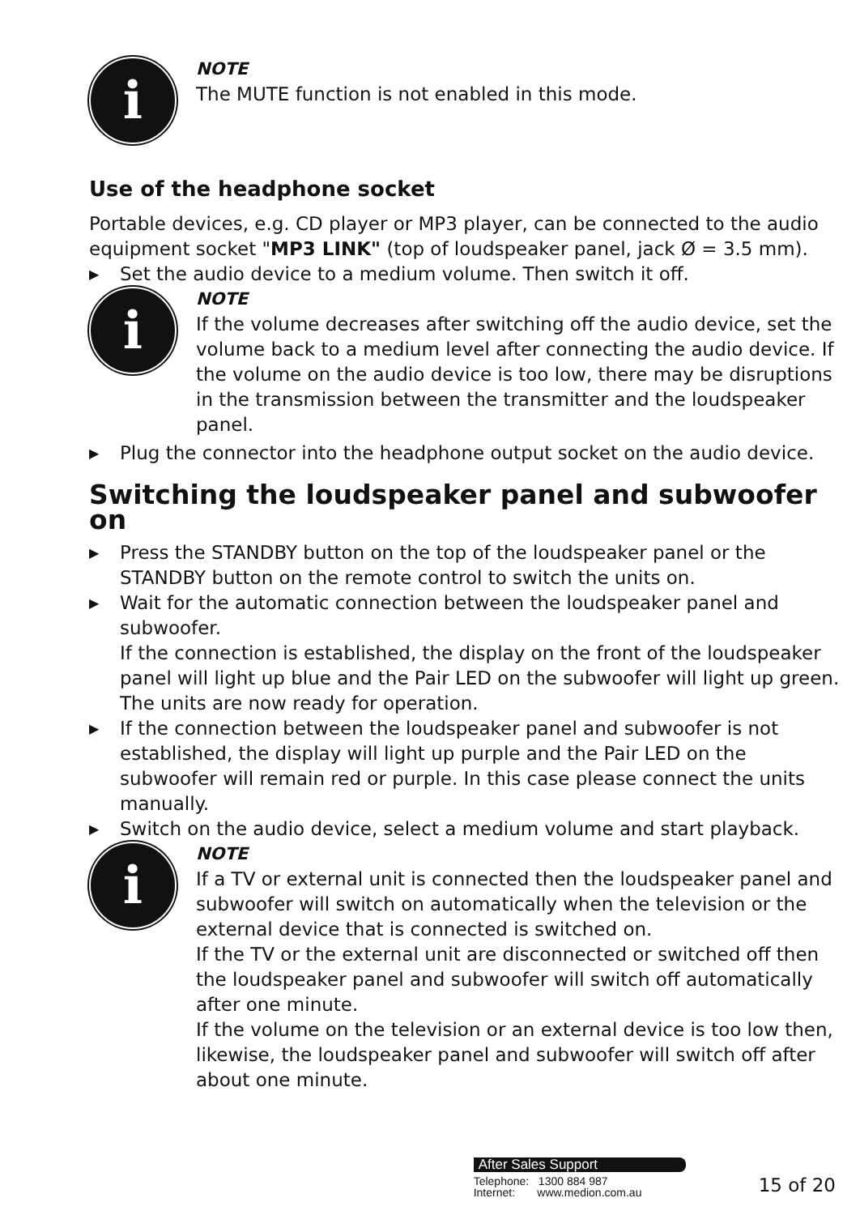i
NOTE
The MUTE function is not enabled in this mode.
Use of the headphone socket
Portable devices, e.g. CD player or MP3 player, can be connected to the audio equipment socket "MP3 LINK" (top of loudspeaker panel, jack Ø = 3.5 mm).
▶
Set the audio device to a medium volume. Then switch it off.
i
NOTE
If the volume decreases after switching off the audio device, set the volume back to a medium level after connecting the audio device. If the volume on the audio device is too low, there may be disruptions in the transmission between the transmitter and the loudspeaker panel.
▶
Plug the connector into the headphone output socket on the audio device.
Switching the loudspeaker panel and subwoofer on
▶
Press the STANDBY button on the top of the loudspeaker panel or the STANDBY button on the remote control to switch the units on.
▶
Wait for the automatic connection between the loudspeaker panel and subwoofer.
If the connection is established, the display on the front of the loudspeaker panel will light up blue and the Pair LED on the subwoofer will light up green.
The units are now ready for operation.
▶
If the connection between the loudspeaker panel and subwoofer is not established, the display will light up purple and the Pair LED on the subwoofer will remain red or purple. In this case please connect the units manually.
▶
Switch on the audio device, select a medium volume and start playback.
i
NOTE
If a TV or external unit is connected then the loudspeaker panel and subwoofer will switch on automatically when the television or the external device that is connected is switched on.
If the TV or the external unit are disconnected or switched off then the loudspeaker panel and subwoofer will switch off automatically after one minute.
If the volume on the television or an external device is too low then, likewise, the loudspeaker panel and subwoofer will switch off after about one minute.
After Sales Support
Telephone: 1300 884 987
Internet: www.medion.com.au
15 of 20